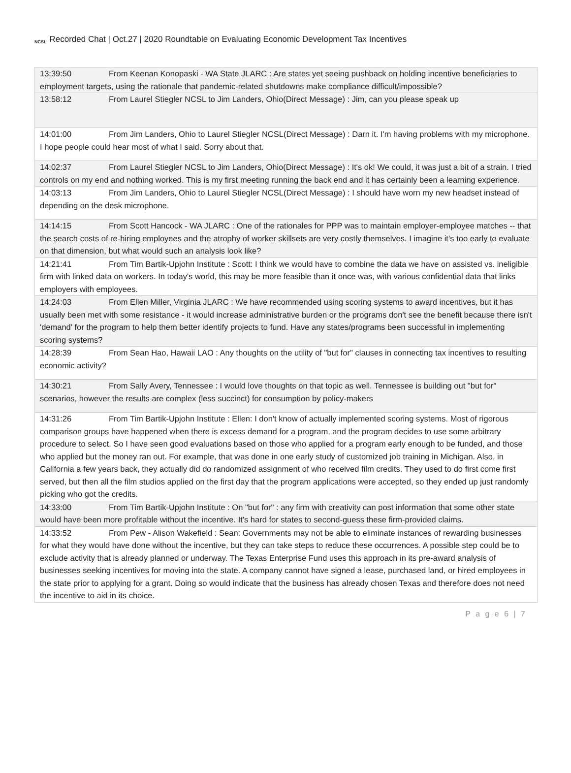NCSL Recorded Chat | Oct.27 | 2020 Roundtable on Evaluating Economic Development Tax Incentives
| 13:39:50 From Keenan Konopaski - WA State JLARC : Are states yet seeing pushback on holding incentive beneficiaries to employment targets, using the rationale that pandemic-related shutdowns make compliance difficult/impossible? |
| 13:58:12 From Laurel Stiegler NCSL to Jim Landers, Ohio(Direct Message) : Jim, can you please speak up |
| 14:01:00 From Jim Landers, Ohio to Laurel Stiegler NCSL(Direct Message) : Darn it. I'm having problems with my microphone. I hope people could hear most of what I said. Sorry about that. |
| 14:02:37 From Laurel Stiegler NCSL to Jim Landers, Ohio(Direct Message) : It's ok! We could, it was just a bit of a strain. I tried controls on my end and nothing worked. This is my first meeting running the back end and it has certainly been a learning experience. |
| 14:03:13 From Jim Landers, Ohio to Laurel Stiegler NCSL(Direct Message) : I should have worn my new headset instead of depending on the desk microphone. |
| 14:14:15 From Scott Hancock - WA JLARC : One of the rationales for PPP was to maintain employer-employee matches -- that the search costs of re-hiring employees and the atrophy of worker skillsets are very costly themselves. I imagine it’s too early to evaluate on that dimension, but what would such an analysis look like? |
| 14:21:41 From Tim Bartik-Upjohn Institute : Scott: I think we would have to combine the data we have on assisted vs. ineligible firm with linked data on workers. In today's world, this may be more feasible than it once was, with various confidential data that links employers with employees. |
| 14:24:03 From Ellen Miller, Virginia JLARC : We have recommended using scoring systems to award incentives, but it has usually been met with some resistance - it would increase administrative burden or the programs don't see the benefit because there isn't 'demand' for the program to help them better identify projects to fund. Have any states/programs been successful in implementing scoring systems? |
| 14:28:39 From Sean Hao, Hawaii LAO : Any thoughts on the utility of "but for" clauses in connecting tax incentives to resulting economic activity? |
| 14:30:21 From Sally Avery, Tennessee : I would love thoughts on that topic as well. Tennessee is building out "but for" scenarios, however the results are complex (less succinct) for consumption by policy-makers |
| 14:31:26 From Tim Bartik-Upjohn Institute : Ellen: I don't know of actually implemented scoring systems. Most of rigorous comparison groups have happened when there is excess demand for a program, and the program decides to use some arbitrary procedure to select. So I have seen good evaluations based on those who applied for a program early enough to be funded, and those who applied but the money ran out. For example, that was done in one early study of customized job training in Michigan. Also, in California a few years back, they actually did do randomized assignment of who received film credits. They used to do first come first served, but then all the film studios applied on the first day that the program applications were accepted, so they ended up just randomly picking who got the credits. |
| 14:33:00 From Tim Bartik-Upjohn Institute : On "but for" : any firm with creativity can post information that some other state would have been more profitable without the incentive. It's hard for states to second-guess these firm-provided claims. |
| 14:33:52 From Pew - Alison Wakefield : Sean: Governments may not be able to eliminate instances of rewarding businesses for what they would have done without the incentive, but they can take steps to reduce these occurrences. A possible step could be to exclude activity that is already planned or underway. The Texas Enterprise Fund uses this approach in its pre-award analysis of businesses seeking incentives for moving into the state. A company cannot have signed a lease, purchased land, or hired employees in the state prior to applying for a grant. Doing so would indicate that the business has already chosen Texas and therefore does not need the incentive to aid in its choice. |
P a g e 6 | 7